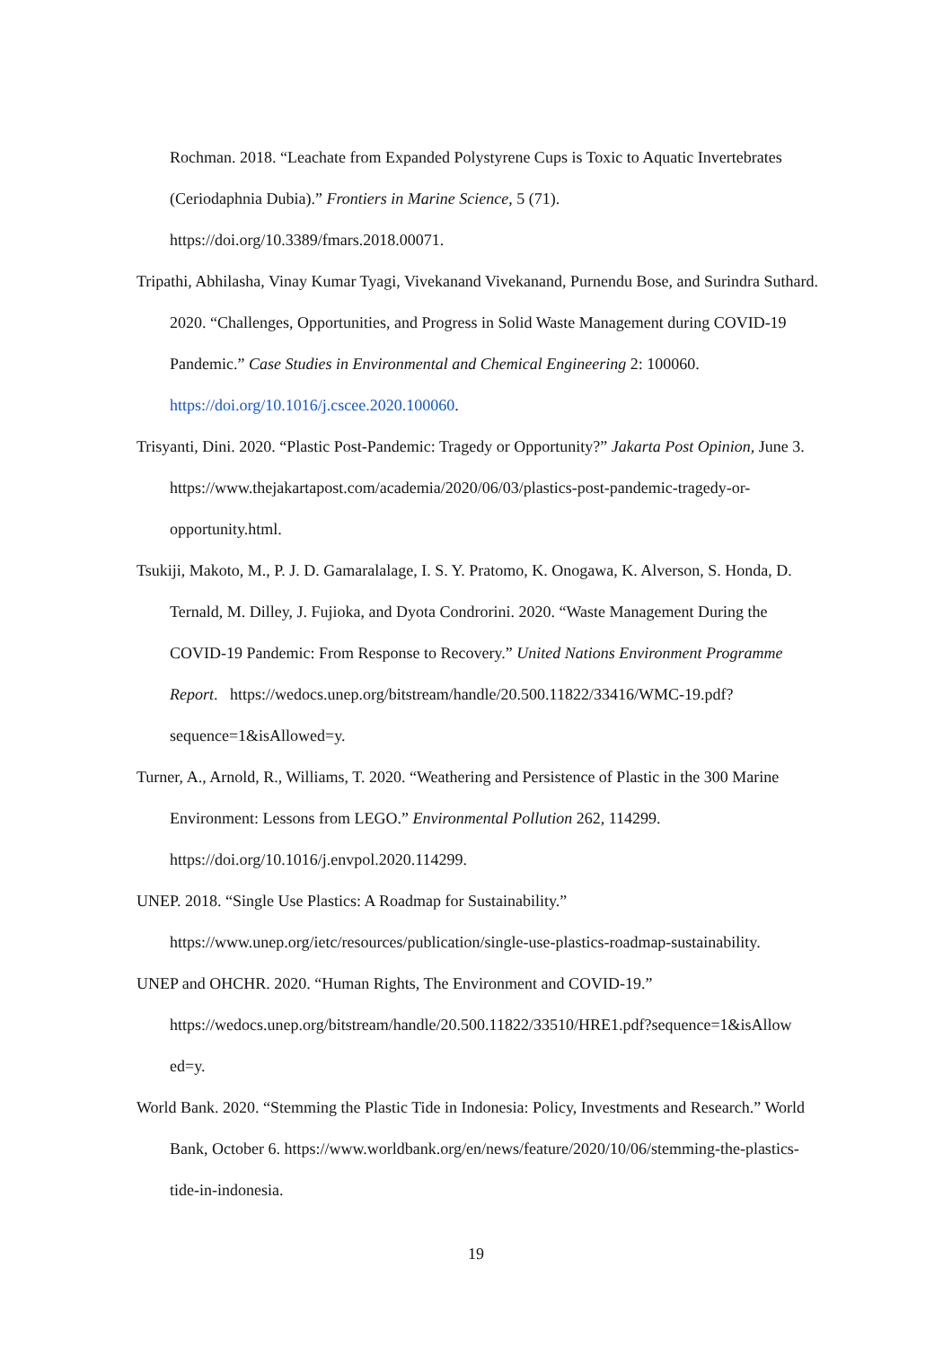Rochman. 2018. “Leachate from Expanded Polystyrene Cups is Toxic to Aquatic Invertebrates (Ceriodaphnia Dubia).” Frontiers in Marine Science, 5 (71).
https://doi.org/10.3389/fmars.2018.00071.
Tripathi, Abhilasha, Vinay Kumar Tyagi, Vivekanand Vivekanand, Purnendu Bose, and Surindra Suthard. 2020. “Challenges, Opportunities, and Progress in Solid Waste Management during COVID-19 Pandemic.” Case Studies in Environmental and Chemical Engineering 2: 100060. https://doi.org/10.1016/j.cscee.2020.100060.
Trisyanti, Dini. 2020. “Plastic Post-Pandemic: Tragedy or Opportunity?” Jakarta Post Opinion, June 3. https://www.thejakartapost.com/academia/2020/06/03/plastics-post-pandemic-tragedy-or-opportunity.html.
Tsukiji, Makoto, M., P. J. D. Gamaralalage, I. S. Y. Pratomo, K. Onogawa, K. Alverson, S. Honda, D. Ternald, M. Dilley, J. Fujioka, and Dyota Condrorini. 2020. “Waste Management During the COVID-19 Pandemic: From Response to Recovery.” United Nations Environment Programme Report. https://wedocs.unep.org/bitstream/handle/20.500.11822/33416/WMC-19.pdf?sequence=1&isAllowed=y.
Turner, A., Arnold, R., Williams, T. 2020. “Weathering and Persistence of Plastic in the 300 Marine Environment: Lessons from LEGO.” Environmental Pollution 262, 114299. https://doi.org/10.1016/j.envpol.2020.114299.
UNEP. 2018. “Single Use Plastics: A Roadmap for Sustainability.” https://www.unep.org/ietc/resources/publication/single-use-plastics-roadmap-sustainability.
UNEP and OHCHR. 2020. “Human Rights, The Environment and COVID-19.” https://wedocs.unep.org/bitstream/handle/20.500.11822/33510/HRE1.pdf?sequence=1&isAllow ed=y.
World Bank. 2020. “Stemming the Plastic Tide in Indonesia: Policy, Investments and Research.” World Bank, October 6. https://www.worldbank.org/en/news/feature/2020/10/06/stemming-the-plastics-tide-in-indonesia.
19